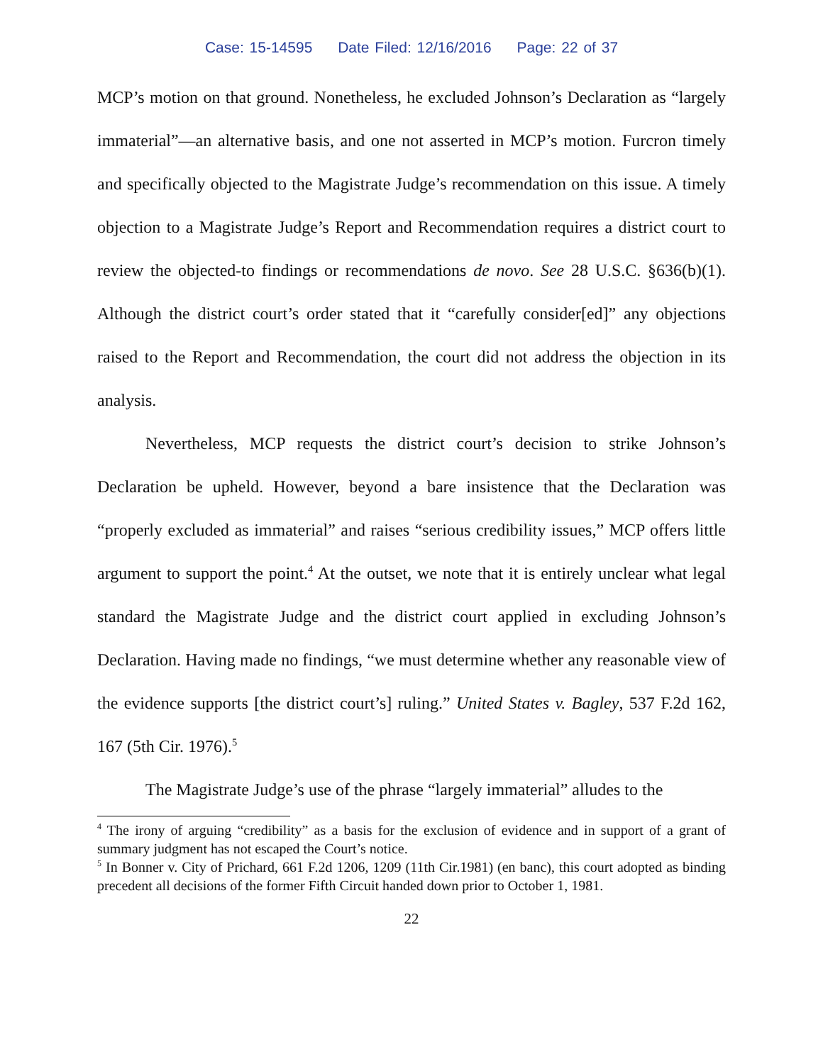Case: 15-14595 Date Filed: 12/16/2016 Page: 22 of 37
MCP’s motion on that ground. Nonetheless, he excluded Johnson’s Declaration as “largely immaterial”—an alternative basis, and one not asserted in MCP’s motion. Furcron timely and specifically objected to the Magistrate Judge’s recommendation on this issue. A timely objection to a Magistrate Judge’s Report and Recommendation requires a district court to review the objected-to findings or recommendations de novo. See 28 U.S.C. §636(b)(1). Although the district court’s order stated that it “carefully consider[ed]” any objections raised to the Report and Recommendation, the court did not address the objection in its analysis.
Nevertheless, MCP requests the district court’s decision to strike Johnson’s Declaration be upheld. However, beyond a bare insistence that the Declaration was “properly excluded as immaterial” and raises “serious credibility issues,” MCP offers little argument to support the point.<sup>4</sup> At the outset, we note that it is entirely unclear what legal standard the Magistrate Judge and the district court applied in excluding Johnson’s Declaration. Having made no findings, “we must determine whether any reasonable view of the evidence supports [the district court’s] ruling.” United States v. Bagley, 537 F.2d 162, 167 (5th Cir. 1976).<sup>5</sup>
The Magistrate Judge’s use of the phrase “largely immaterial” alludes to the
<sup>4</sup> The irony of arguing “credibility” as a basis for the exclusion of evidence and in support of a grant of summary judgment has not escaped the Court’s notice.
<sup>5</sup> In Bonner v. City of Prichard, 661 F.2d 1206, 1209 (11th Cir.1981) (en banc), this court adopted as binding precedent all decisions of the former Fifth Circuit handed down prior to October 1, 1981.
22